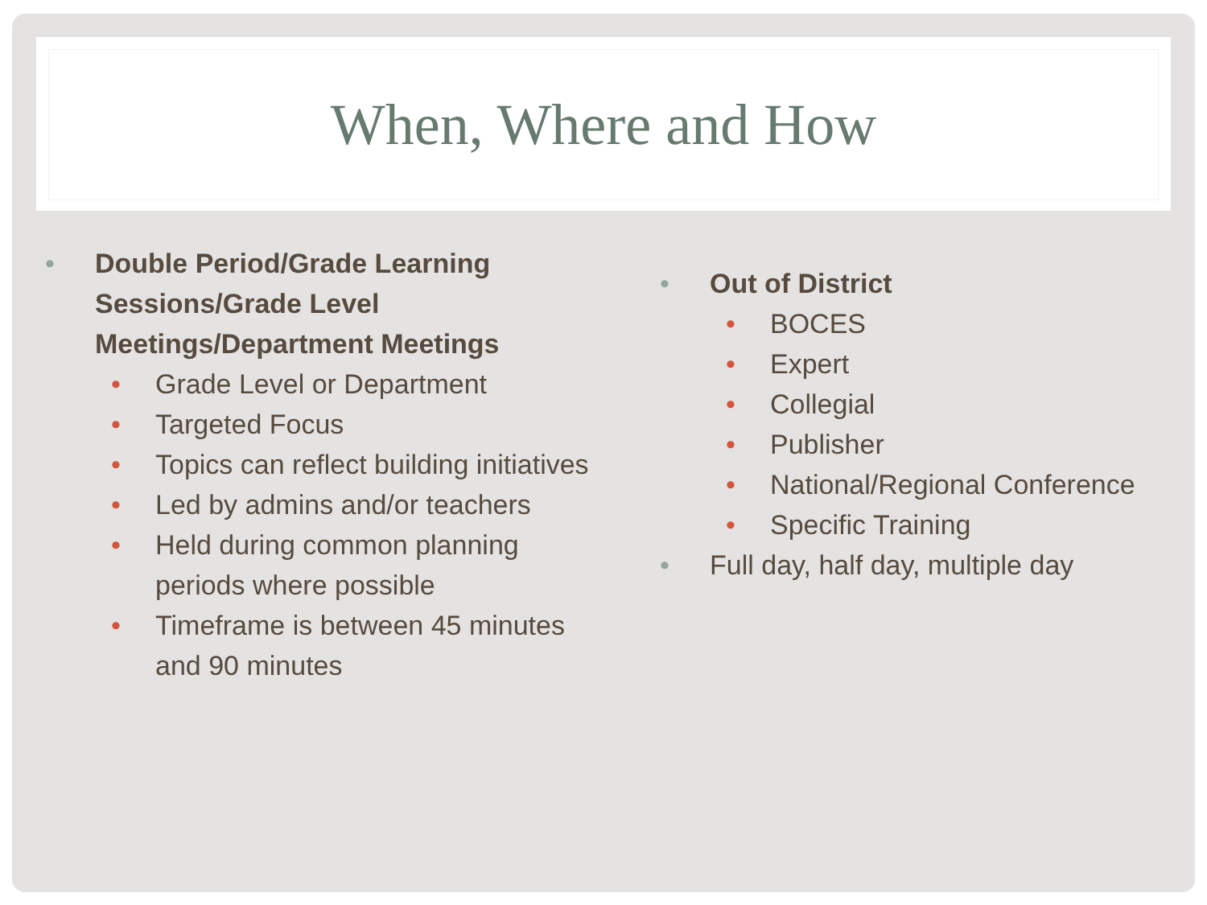When, Where and How
• Double Period/Grade Learning Sessions/Grade Level Meetings/Department Meetings
• Grade Level or Department
• Targeted Focus
• Topics can reflect building initiatives
• Led by admins and/or teachers
• Held during common planning periods where possible
• Timeframe is between 45 minutes and 90 minutes
• Out of District
• BOCES
• Expert
• Collegial
• Publisher
• National/Regional Conference
• Specific Training
• Full day, half day, multiple day